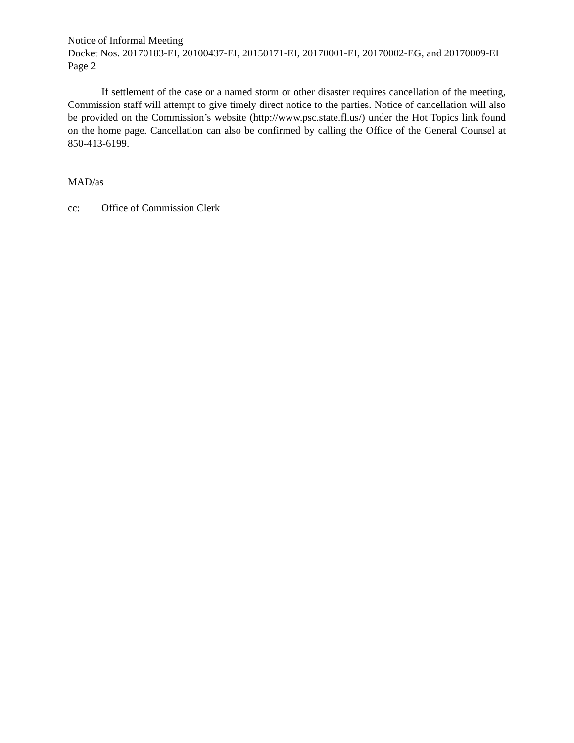Notice of Informal Meeting
Docket Nos. 20170183-EI, 20100437-EI, 20150171-EI, 20170001-EI, 20170002-EG, and 20170009-EI
Page 2
If settlement of the case or a named storm or other disaster requires cancellation of the meeting, Commission staff will attempt to give timely direct notice to the parties. Notice of cancellation will also be provided on the Commission’s website (http://www.psc.state.fl.us/) under the Hot Topics link found on the home page. Cancellation can also be confirmed by calling the Office of the General Counsel at 850-413-6199.
MAD/as
cc: Office of Commission Clerk